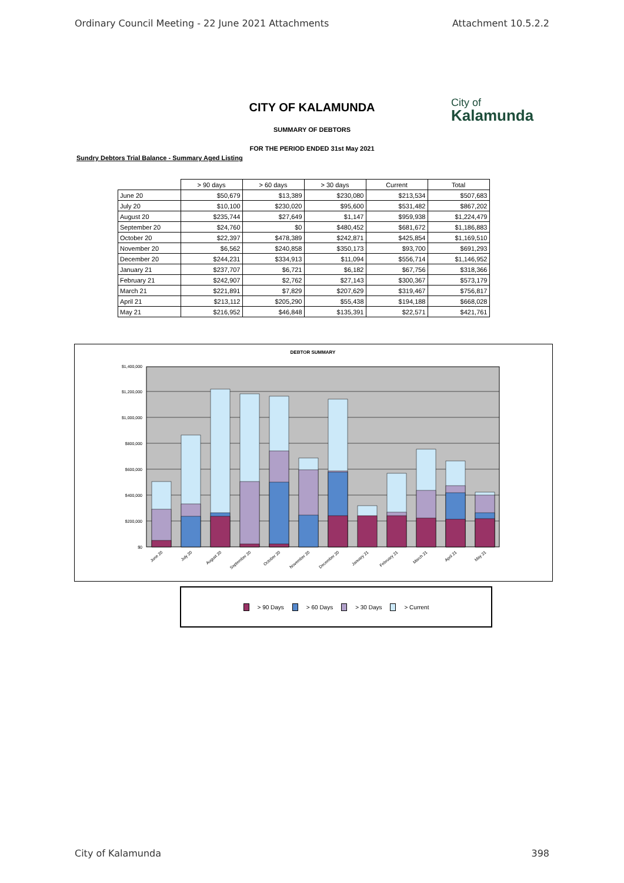Ordinary Council Meeting - 22 June 2021 Attachments Attachment 10.5.2.2
CITY OF KALAMUNDA
City of
Kalamunda
SUMMARY OF DEBTORS
FOR THE PERIOD ENDED 31st May 2021
Sundry Debtors Trial Balance - Summary Aged Listing
| | > 90 days | > 60 days | > 30 days | Current | Total |
| --- | --- | --- | --- | --- | --- |
| June 20 | $50,679 | $13,389 | $230,080 | $213,534 | $507,683 |
| July 20 | $10,100 | $230,020 | $95,600 | $531,482 | $867,202 |
| August 20 | $235,744 | $27,649 | $1,147 | $959,938 | $1,224,479 |
| September 20 | $24,760 | $0 | $480,452 | $681,672 | $1,186,883 |
| October 20 | $22,397 | $478,389 | $242,871 | $425,854 | $1,169,510 |
| November 20 | $6,562 | $240,858 | $350,173 | $93,700 | $691,293 |
| December 20 | $244,231 | $334,913 | $11,094 | $556,714 | $1,146,952 |
| January 21 | $237,707 | $6,721 | $6,182 | $67,756 | $318,366 |
| February 21 | $242,907 | $2,762 | $27,143 | $300,367 | $573,179 |
| March 21 | $221,891 | $7,829 | $207,629 | $319,467 | $756,817 |
| April 21 | $213,112 | $205,290 | $55,438 | $194,188 | $668,028 |
| May 21 | $216,952 | $46,848 | $135,391 | $22,571 | $421,761 |
DEBTOR SUMMARY
$0
$200,000
$400,000
$600,000
$800,000
$1,000,000
$1,200,000
$1,400,000
June 20
July 20
August 20
September 20
October 20
November 20
December 20
January 21
February 21
March 21
April 21
May 21
> 90 Days > 60 Days > 30 Days > Current
City of Kalamunda 398